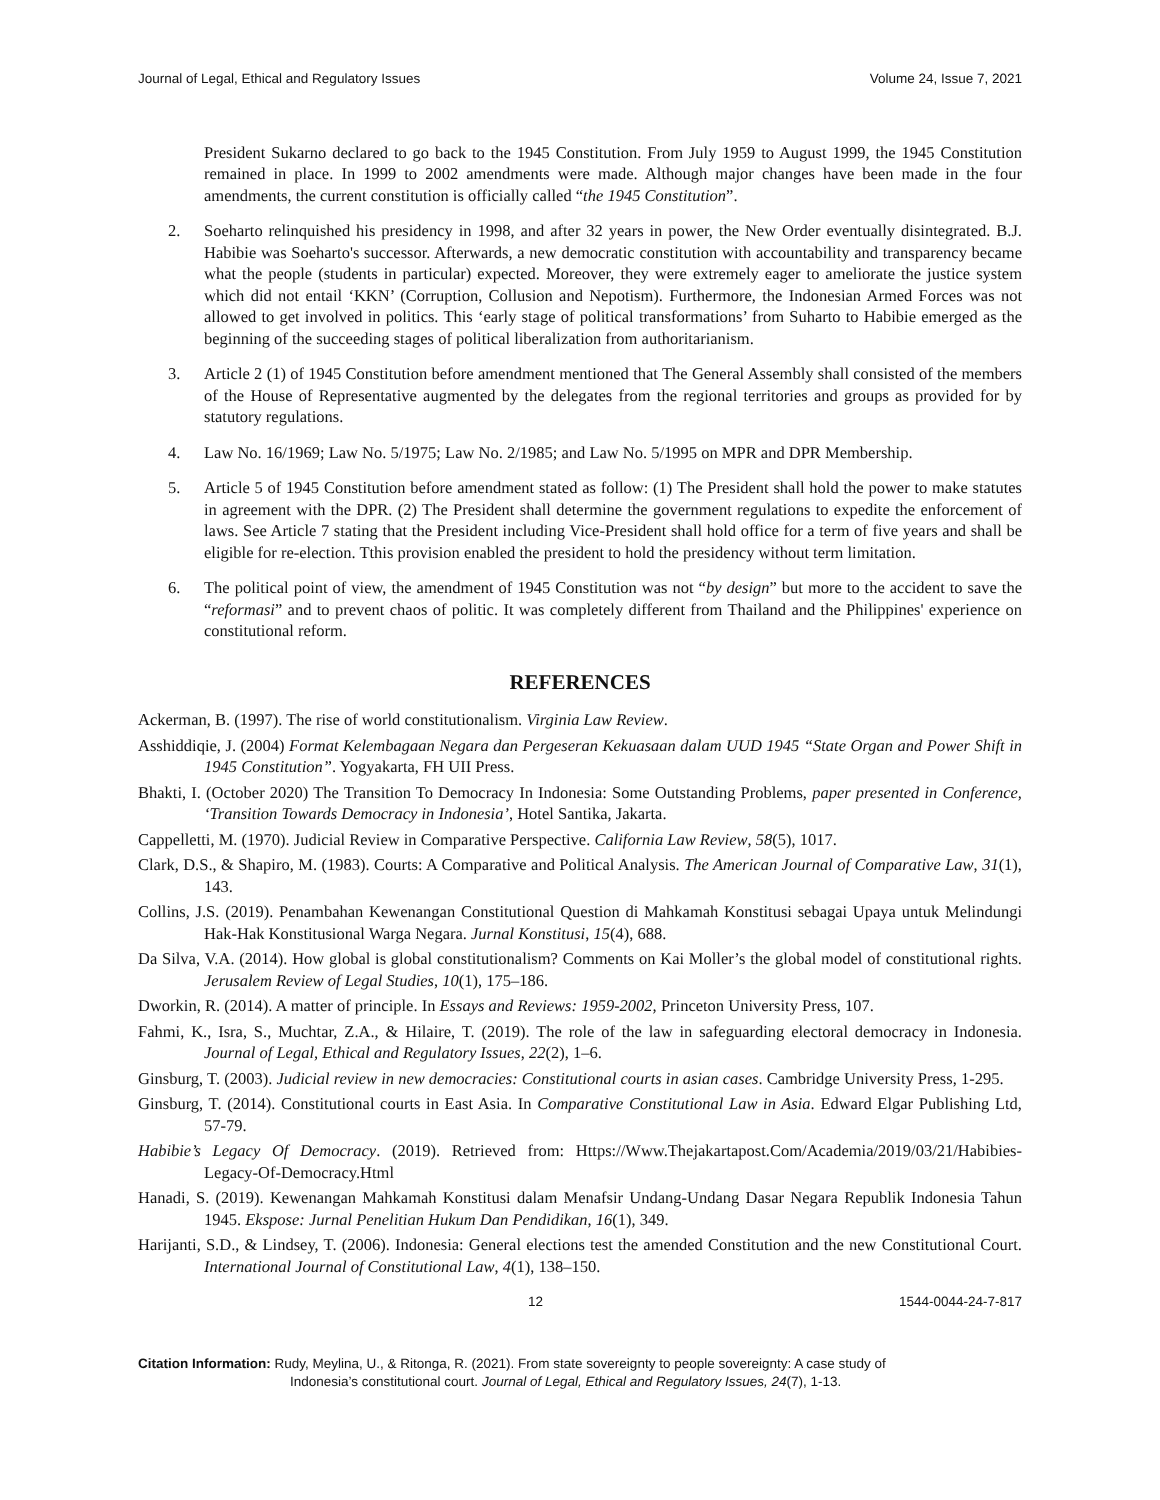Journal of Legal, Ethical and Regulatory Issues Volume 24, Issue 7, 2021
President Sukarno declared to go back to the 1945 Constitution. From July 1959 to August 1999, the 1945 Constitution remained in place. In 1999 to 2002 amendments were made. Although major changes have been made in the four amendments, the current constitution is officially called “the 1945 Constitution”.
2. Soeharto relinquished his presidency in 1998, and after 32 years in power, the New Order eventually disintegrated. B.J. Habibie was Soeharto's successor. Afterwards, a new democratic constitution with accountability and transparency became what the people (students in particular) expected. Moreover, they were extremely eager to ameliorate the justice system which did not entail ‘KKN’ (Corruption, Collusion and Nepotism). Furthermore, the Indonesian Armed Forces was not allowed to get involved in politics. This ‘early stage of political transformations’ from Suharto to Habibie emerged as the beginning of the succeeding stages of political liberalization from authoritarianism.
3. Article 2 (1) of 1945 Constitution before amendment mentioned that The General Assembly shall consisted of the members of the House of Representative augmented by the delegates from the regional territories and groups as provided for by statutory regulations.
4. Law No. 16/1969; Law No. 5/1975; Law No. 2/1985; and Law No. 5/1995 on MPR and DPR Membership.
5. Article 5 of 1945 Constitution before amendment stated as follow: (1) The President shall hold the power to make statutes in agreement with the DPR. (2) The President shall determine the government regulations to expedite the enforcement of laws. See Article 7 stating that the President including Vice-President shall hold office for a term of five years and shall be eligible for re-election. Tthis provision enabled the president to hold the presidency without term limitation.
6. The political point of view, the amendment of 1945 Constitution was not “by design” but more to the accident to save the “reformasi” and to prevent chaos of politic. It was completely different from Thailand and the Philippines' experience on constitutional reform.
REFERENCES
Ackerman, B. (1997). The rise of world constitutionalism. Virginia Law Review.
Asshiddiqie, J. (2004) Format Kelembagaan Negara dan Pergeseran Kekuasaan dalam UUD 1945 “State Organ and Power Shift in 1945 Constitution”. Yogyakarta, FH UII Press.
Bhakti, I. (October 2020) The Transition To Democracy In Indonesia: Some Outstanding Problems, paper presented in Conference, ‘Transition Towards Democracy in Indonesia’, Hotel Santika, Jakarta.
Cappelletti, M. (1970). Judicial Review in Comparative Perspective. California Law Review, 58(5), 1017.
Clark, D.S., & Shapiro, M. (1983). Courts: A Comparative and Political Analysis. The American Journal of Comparative Law, 31(1), 143.
Collins, J.S. (2019). Penambahan Kewenangan Constitutional Question di Mahkamah Konstitusi sebagai Upaya untuk Melindungi Hak-Hak Konstitusional Warga Negara. Jurnal Konstitusi, 15(4), 688.
Da Silva, V.A. (2014). How global is global constitutionalism? Comments on Kai Moller’s the global model of constitutional rights. Jerusalem Review of Legal Studies, 10(1), 175–186.
Dworkin, R. (2014). A matter of principle. In Essays and Reviews: 1959-2002, Princeton University Press, 107.
Fahmi, K., Isra, S., Muchtar, Z.A., & Hilaire, T. (2019). The role of the law in safeguarding electoral democracy in Indonesia. Journal of Legal, Ethical and Regulatory Issues, 22(2), 1–6.
Ginsburg, T. (2003). Judicial review in new democracies: Constitutional courts in asian cases. Cambridge University Press, 1-295.
Ginsburg, T. (2014). Constitutional courts in East Asia. In Comparative Constitutional Law in Asia. Edward Elgar Publishing Ltd, 57-79.
Habibie’s Legacy Of Democracy. (2019). Retrieved from: Https://Www.Thejakartapost.Com/Academia/2019/03/21/Habibies-Legacy-Of-Democracy.Html
Hanadi, S. (2019). Kewenangan Mahkamah Konstitusi dalam Menafsir Undang-Undang Dasar Negara Republik Indonesia Tahun 1945. Ekspose: Jurnal Penelitian Hukum Dan Pendidikan, 16(1), 349.
Harijanti, S.D., & Lindsey, T. (2006). Indonesia: General elections test the amended Constitution and the new Constitutional Court. International Journal of Constitutional Law, 4(1), 138–150.
12 1544-0044-24-7-817
Citation Information: Rudy, Meylina, U., & Ritonga, R. (2021). From state sovereignty to people sovereignty: A case study of
Indonesia’s constitutional court. Journal of Legal, Ethical and Regulatory Issues, 24(7), 1-13.